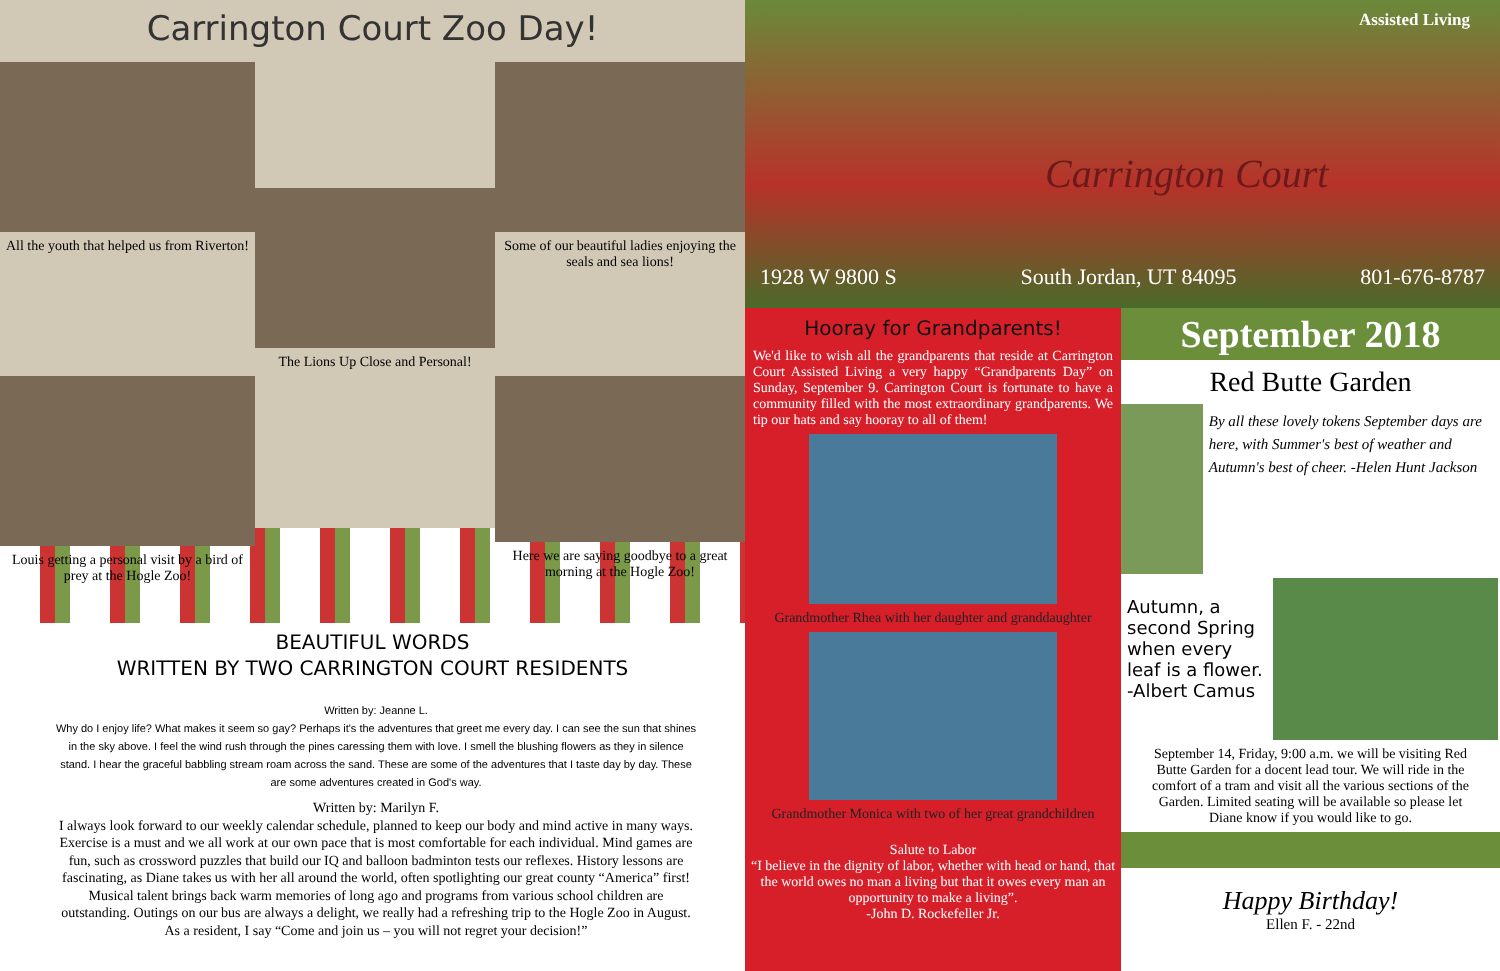Carrington Court Zoo Day!
All the youth that helped us from Riverton!
The Lions Up Close and Personal!
Some of our beautiful ladies enjoying the seals and sea lions!
Louis getting a personal visit by a bird of prey at the Hogle Zoo!
Here we are saying goodbye to a great morning at the Hogle Zoo!
BEAUTIFUL WORDS
WRITTEN BY TWO CARRINGTON COURT RESIDENTS
Written by: Jeanne L.
Why do I enjoy life? What makes it seem so gay? Perhaps it's the adventures that greet me every day. I can see the sun that shines in the sky above. I feel the wind rush through the pines caressing them with love. I smell the blushing flowers as they in silence stand. I hear the graceful babbling stream roam across the sand. These are some of the adventures that I taste day by day. These are some adventures created in God's way.
Written by: Marilyn F.
I always look forward to our weekly calendar schedule, planned to keep our body and mind active in many ways. Exercise is a must and we all work at our own pace that is most comfortable for each individual. Mind games are fun, such as crossword puzzles that build our IQ and balloon badminton tests our reflexes. History lessons are fascinating, as Diane takes us with her all around the world, often spotlighting our great county “America” first! Musical talent brings back warm memories of long ago and programs from various school children are outstanding. Outings on our bus are always a delight, we really had a refreshing trip to the Hogle Zoo in August. As a resident, I say “Come and join us – you will not regret your decision!”
Assisted Living
Carrington Court
1928 W 9800 S South Jordan, UT 84095 801-676-8787
Hooray for Grandparents!
We'd like to wish all the grandparents that reside at Carrington Court Assisted Living a very happy “Grandparents Day” on Sunday, September 9. Carrington Court is fortunate to have a community filled with the most extraordinary grandparents. We tip our hats and say hooray to all of them!
Grandmother Rhea with her daughter and granddaughter
Grandmother Monica with two of her great grandchildren
Salute to Labor
“I believe in the dignity of labor, whether with head or hand, that the world owes no man a living but that it owes every man an opportunity to make a living”.
-John D. Rockefeller Jr.
September 2018
Red Butte Garden
By all these lovely tokens September days are here, with Summer's best of weather and Autumn's best of cheer. -Helen Hunt Jackson
Autumn, a second Spring when every leaf is a flower. -Albert Camus
September 14, Friday, 9:00 a.m. we will be visiting Red Butte Garden for a docent lead tour. We will ride in the comfort of a tram and visit all the various sections of the Garden. Limited seating will be available so please let Diane know if you would like to go.
Happy Birthday!
Ellen F. - 22nd